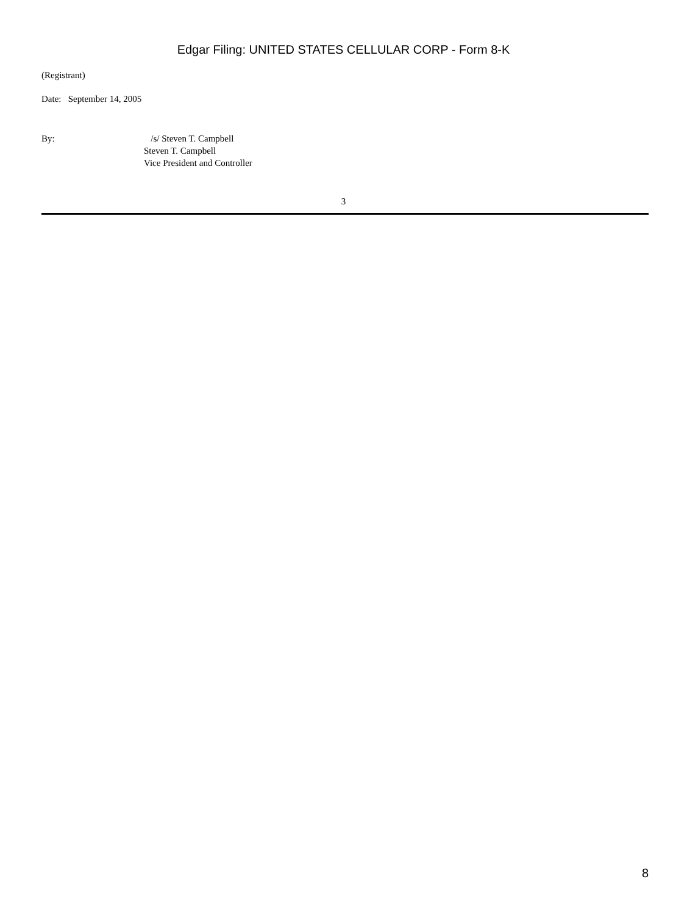Edgar Filing: UNITED STATES CELLULAR CORP - Form 8-K
(Registrant)
Date: September 14, 2005
By: /s/ Steven T. Campbell
Steven T. Campbell
Vice President and Controller
3
8